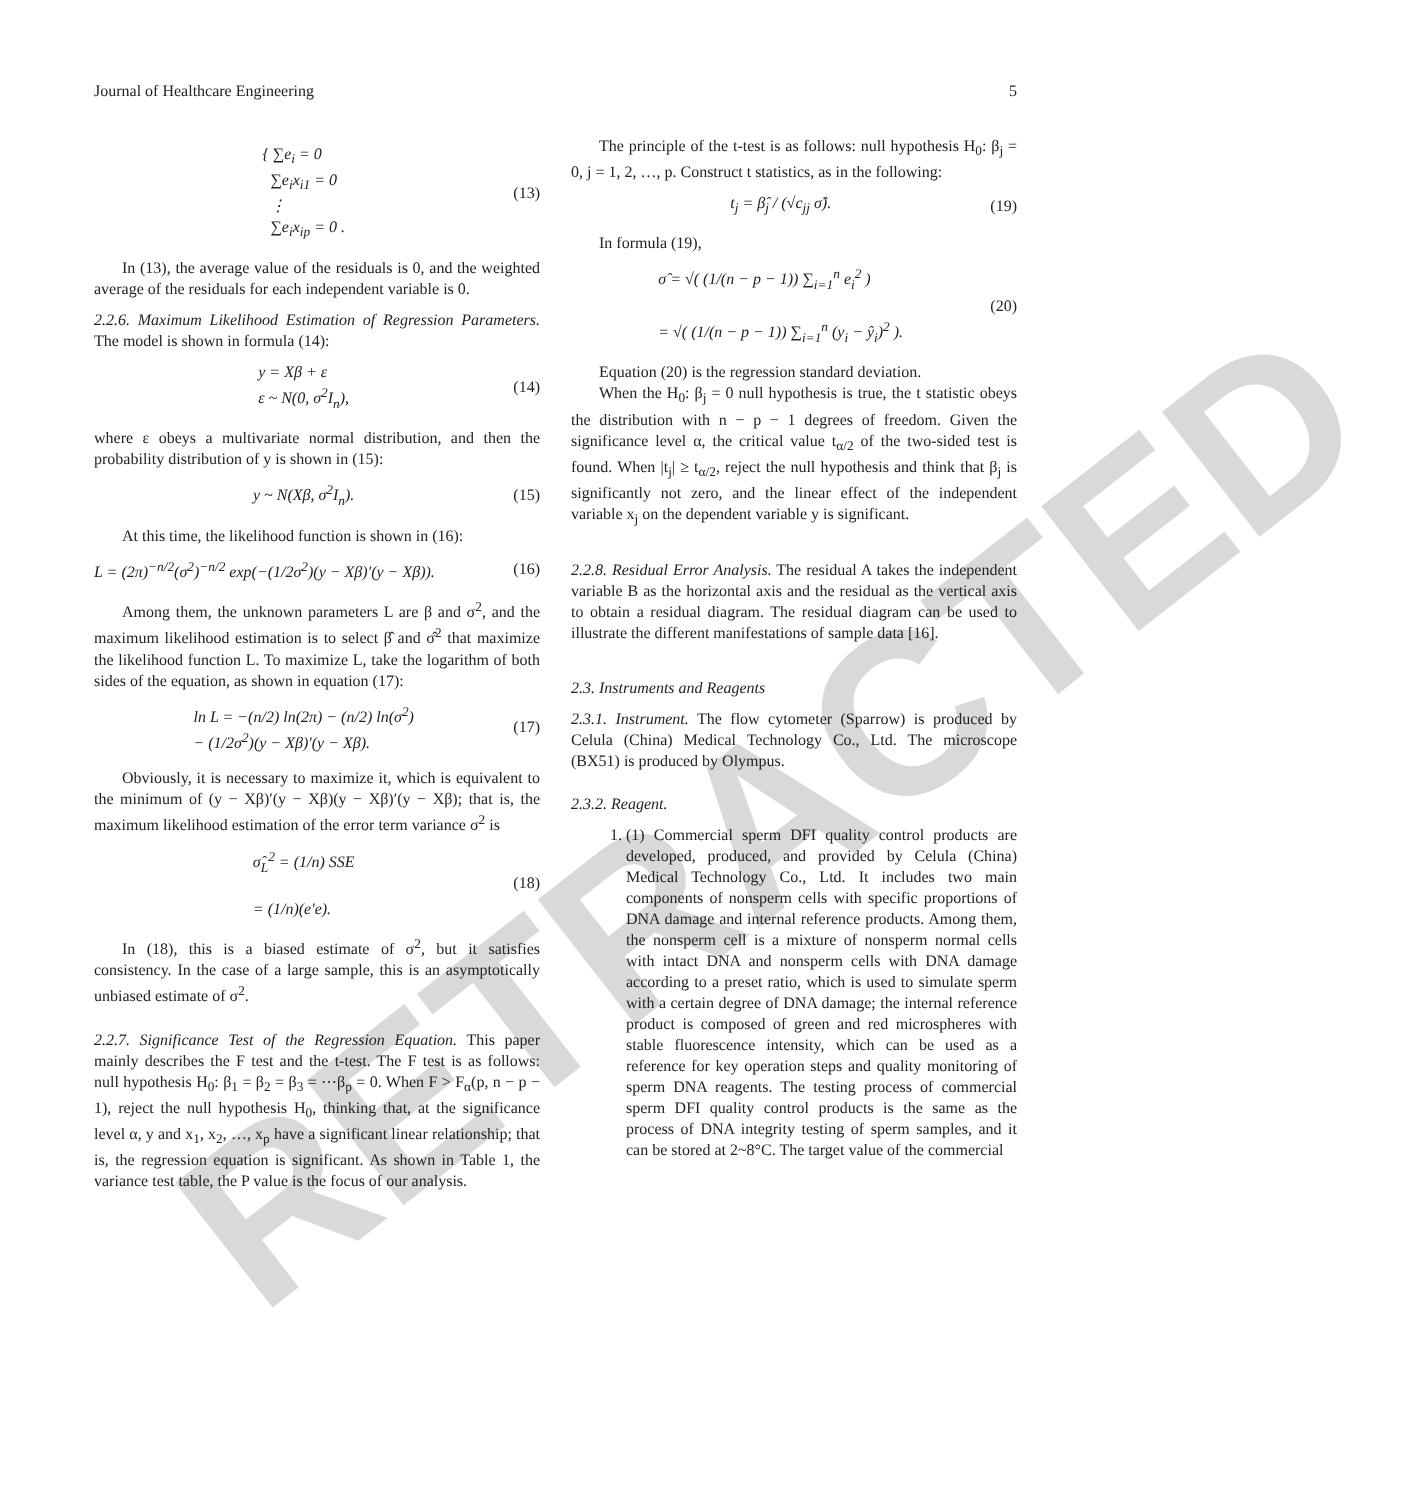RETRACTED
Journal of Healthcare Engineering 5
{ ∑e<sub>i</sub> = 0
∑e<sub>i</sub>x<sub>i1</sub> = 0
⋮
∑e<sub>i</sub>x<sub>ip</sub> = 0 .
(13)
In (13), the average value of the residuals is 0, and the weighted average of the residuals for each independent variable is 0.
2.2.6. Maximum Likelihood Estimation of Regression Parameters. The model is shown in formula (14):
y = Xβ + ε
ε ~ N(0, σ<sup>2</sup>I<sub>n</sub>),
(14)
where ε obeys a multivariate normal distribution, and then the probability distribution of y is shown in (15):
y ~ N(Xβ, σ<sup>2</sup>I<sub>n</sub>). (15)
At this time, the likelihood function is shown in (16):
L = (2π)<sup>−n/2</sup>(σ<sup>2</sup>)<sup>−n/2</sup> exp(−(1/2σ<sup>2</sup>)(y − Xβ)′(y − Xβ)).
(16)
Among them, the unknown parameters L are β and σ<sup>2</sup>, and the maximum likelihood estimation is to select β̂ and σ̂<sup>2</sup> that maximize the likelihood function L. To maximize L, take the logarithm of both sides of the equation, as shown in equation (17):
ln L = −(n/2) ln(2π) − (n/2) ln(σ<sup>2</sup>)
− (1/2σ<sup>2</sup>)(y − Xβ)′(y − Xβ).
(17)
Obviously, it is necessary to maximize it, which is equivalent to the minimum of (y − Xβ)′(y − Xβ)(y − Xβ)′(y − Xβ); that is, the maximum likelihood estimation of the error term variance σ<sup>2</sup> is
σ̂<sub>L</sub><sup>2</sup> = (1/n) SSE
= (1/n)(e′e).
(18)
In (18), this is a biased estimate of σ<sup>2</sup>, but it satisfies consistency. In the case of a large sample, this is an asymptotically unbiased estimate of σ<sup>2</sup>.
2.2.7. Significance Test of the Regression Equation. This paper mainly describes the F test and the t-test. The F test is as follows: null hypothesis H<sub>0</sub>: β<sub>1</sub> = β<sub>2</sub> = β<sub>3</sub> = ⋯β<sub>p</sub> = 0. When F > F<sub>α</sub>(p, n − p − 1), reject the null hypothesis H<sub>0</sub>, thinking that, at the significance level α, y and x<sub>1</sub>, x<sub>2</sub>, …, x<sub>p</sub> have a significant linear relationship; that is, the regression equation is significant. As shown in Table 1, the variance test table, the P value is the focus of our analysis.
The principle of the t-test is as follows: null hypothesis H<sub>0</sub>: β<sub>j</sub> = 0, j = 1, 2, …, p. Construct t statistics, as in the following:
t<sub>j</sub> = β̂<sub>j</sub> / (√c<sub>jj</sub> σ̂). (19)
In formula (19),
σ̂ = √( (1/(n − p − 1)) ∑<sub>i=1</sub><sup>n</sup> e<sub>i</sub><sup>2</sup> )
= √( (1/(n − p − 1)) ∑<sub>i=1</sub><sup>n</sup> (y<sub>i</sub> − ŷ<sub>i</sub>)<sup>2</sup> ).
(20)
Equation (20) is the regression standard deviation.
When the H<sub>0</sub>: β<sub>j</sub> = 0 null hypothesis is true, the t statistic obeys the distribution with n − p − 1 degrees of freedom. Given the significance level α, the critical value t<sub>α/2</sub> of the two-sided test is found. When |t<sub>j</sub>| ≥ t<sub>α/2</sub>, reject the null hypothesis and think that β<sub>j</sub> is significantly not zero, and the linear effect of the independent variable x<sub>j</sub> on the dependent variable y is significant.
2.2.8. Residual Error Analysis. The residual A takes the independent variable B as the horizontal axis and the residual as the vertical axis to obtain a residual diagram. The residual diagram can be used to illustrate the different manifestations of sample data [16].
2.3. Instruments and Reagents
2.3.1. Instrument. The flow cytometer (Sparrow) is produced by Celula (China) Medical Technology Co., Ltd. The microscope (BX51) is produced by Olympus.
2.3.2. Reagent.
1. (1) Commercial sperm DFI quality control products are developed, produced, and provided by Celula (China) Medical Technology Co., Ltd. It includes two main components of nonsperm cells with specific proportions of DNA damage and internal reference products. Among them, the nonsperm cell is a mixture of nonsperm normal cells with intact DNA and nonsperm cells with DNA damage according to a preset ratio, which is used to simulate sperm with a certain degree of DNA damage; the internal reference product is composed of green and red microspheres with stable fluorescence intensity, which can be used as a reference for key operation steps and quality monitoring of sperm DNA reagents. The testing process of commercial sperm DFI quality control products is the same as the process of DNA integrity testing of sperm samples, and it can be stored at 2~8°C. The target value of the commercial